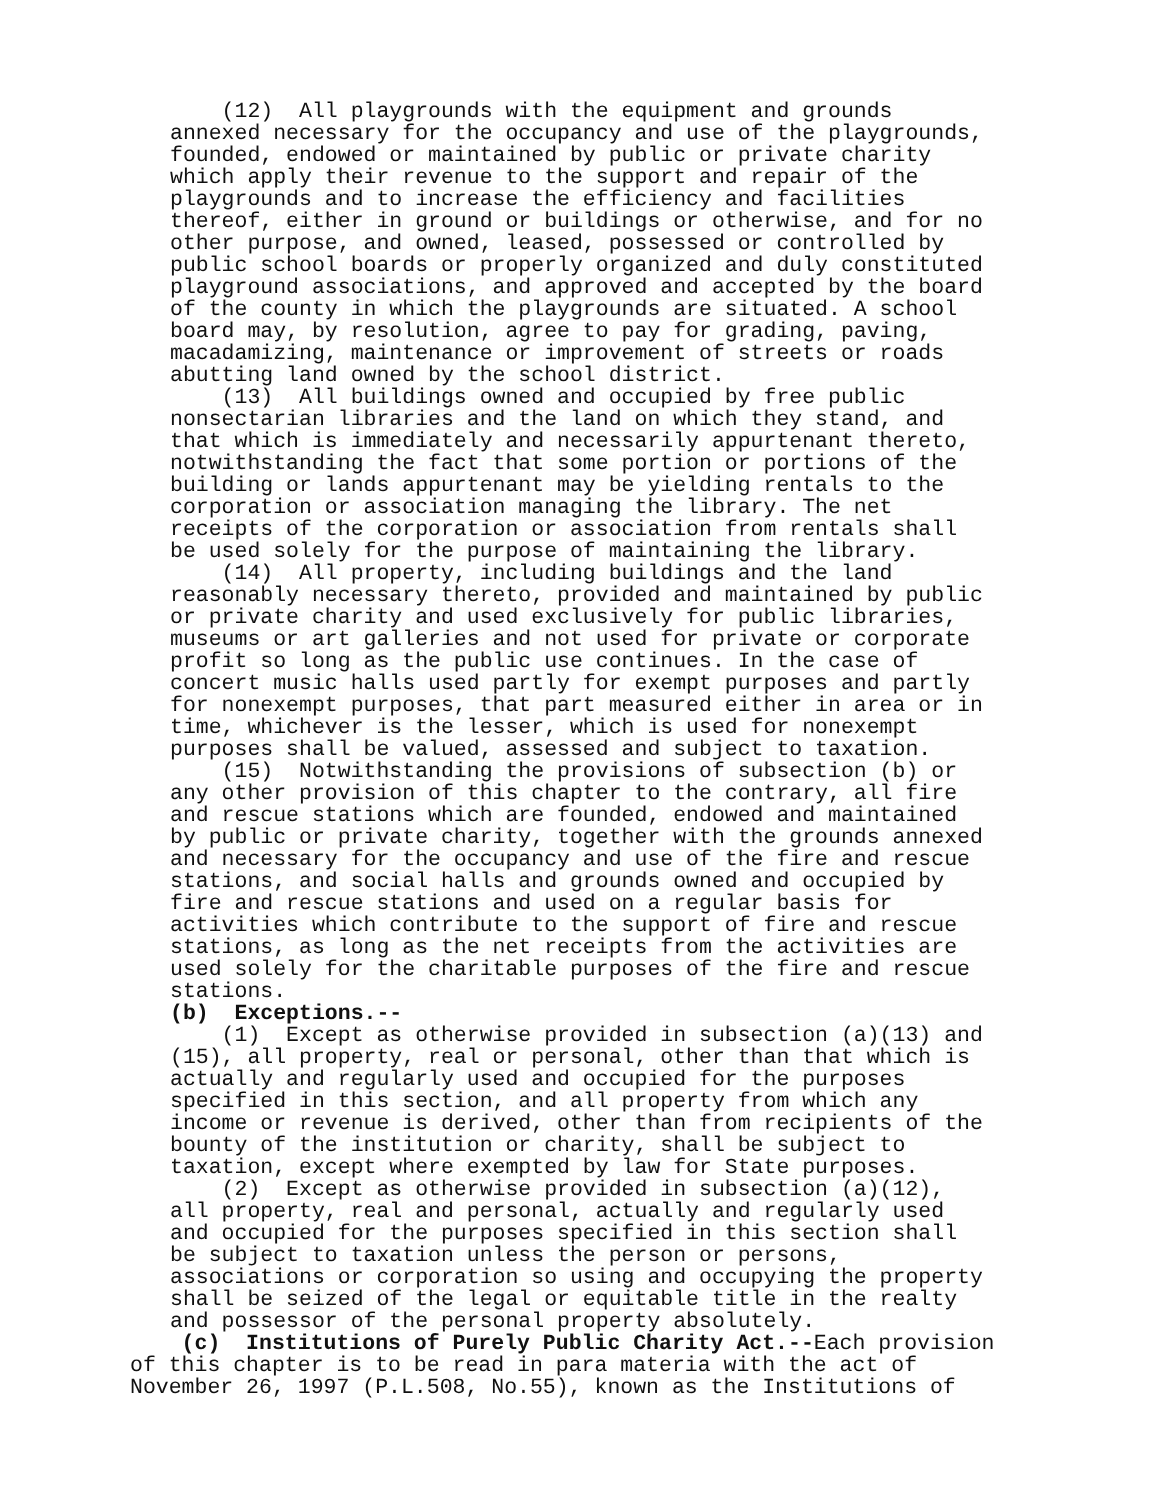(12) All playgrounds with the equipment and grounds annexed necessary for the occupancy and use of the playgrounds, founded, endowed or maintained by public or private charity which apply their revenue to the support and repair of the playgrounds and to increase the efficiency and facilities thereof, either in ground or buildings or otherwise, and for no other purpose, and owned, leased, possessed or controlled by public school boards or properly organized and duly constituted playground associations, and approved and accepted by the board of the county in which the playgrounds are situated. A school board may, by resolution, agree to pay for grading, paving, macadamizing, maintenance or improvement of streets or roads abutting land owned by the school district. (13) All buildings owned and occupied by free public nonsectarian libraries and the land on which they stand, and that which is immediately and necessarily appurtenant thereto, notwithstanding the fact that some portion or portions of the building or lands appurtenant may be yielding rentals to the corporation or association managing the library. The net receipts of the corporation or association from rentals shall be used solely for the purpose of maintaining the library. (14) All property, including buildings and the land reasonably necessary thereto, provided and maintained by public or private charity and used exclusively for public libraries, museums or art galleries and not used for private or corporate profit so long as the public use continues. In the case of concert music halls used partly for exempt purposes and partly for nonexempt purposes, that part measured either in area or in time, whichever is the lesser, which is used for nonexempt purposes shall be valued, assessed and subject to taxation. (15) Notwithstanding the provisions of subsection (b) or any other provision of this chapter to the contrary, all fire and rescue stations which are founded, endowed and maintained by public or private charity, together with the grounds annexed and necessary for the occupancy and use of the fire and rescue stations, and social halls and grounds owned and occupied by fire and rescue stations and used on a regular basis for activities which contribute to the support of fire and rescue stations, as long as the net receipts from the activities are used solely for the charitable purposes of the fire and rescue stations. (b) Exceptions.-- (1) Except as otherwise provided in subsection (a)(13) and (15), all property, real or personal, other than that which is actually and regularly used and occupied for the purposes specified in this section, and all property from which any income or revenue is derived, other than from recipients of the bounty of the institution or charity, shall be subject to taxation, except where exempted by law for State purposes. (2) Except as otherwise provided in subsection (a)(12), all property, real and personal, actually and regularly used and occupied for the purposes specified in this section shall be subject to taxation unless the person or persons, associations or corporation so using and occupying the property shall be seized of the legal or equitable title in the realty and possessor of the personal property absolutely.
(c) Institutions of Purely Public Charity Act.--Each provision of this chapter is to be read in para materia with the act of November 26, 1997 (P.L.508, No.55), known as the Institutions of